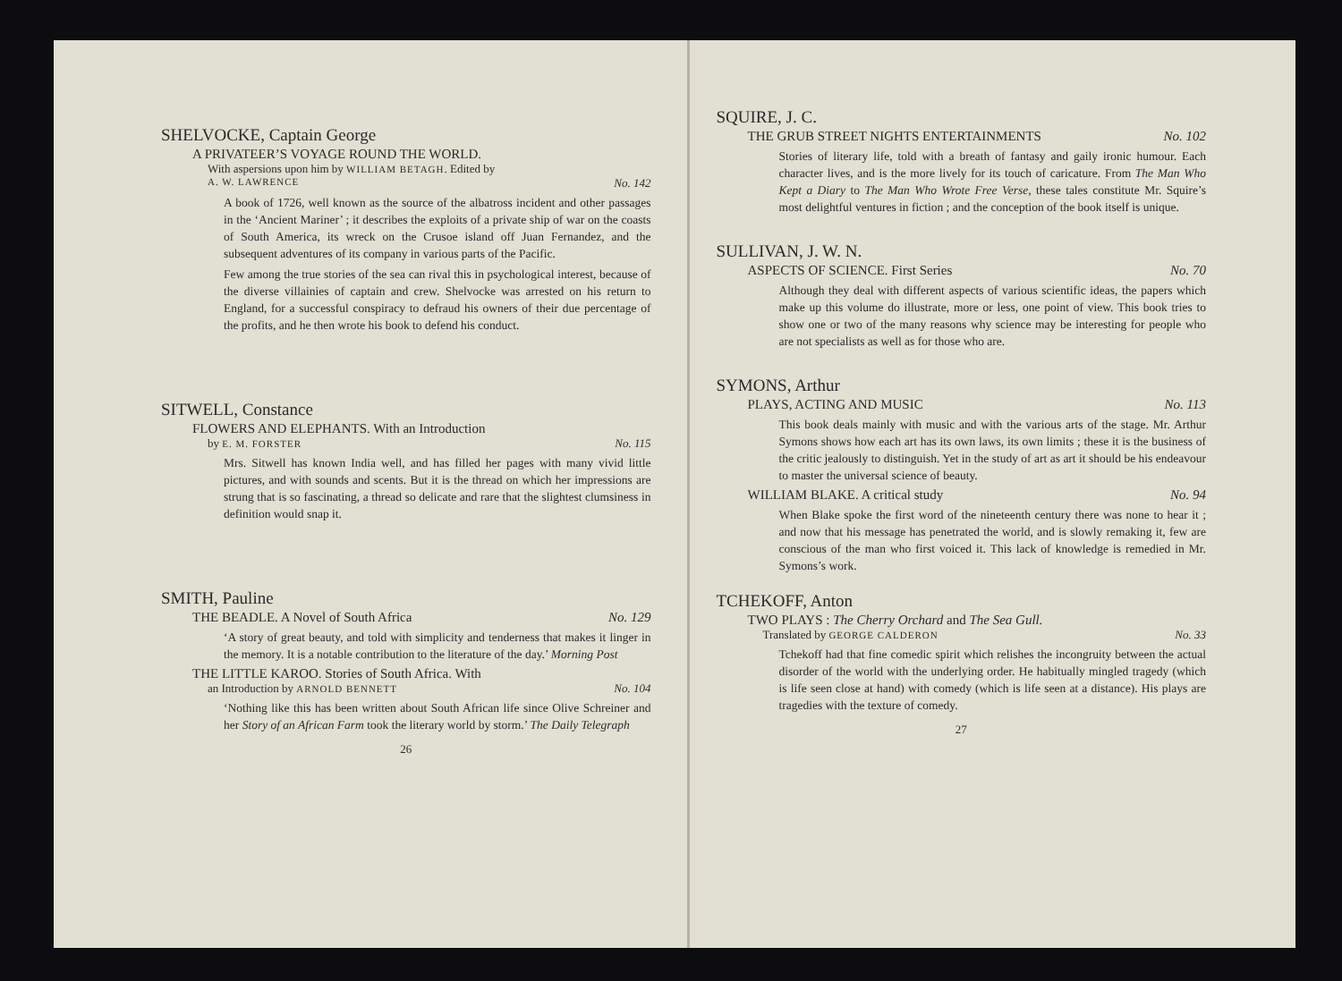SHELVOCKE, Captain George
A PRIVATEER’S VOYAGE ROUND THE WORLD.
With aspersions upon him by WILLIAM BETAGH. Edited by
A. W. LAWRENCE No. 142
A book of 1726, well known as the source of the albatross incident and other passages in the ‘Ancient Mariner’ ; it describes the exploits of a private ship of war on the coasts of South America, its wreck on the Crusoe island off Juan Fernandez, and the subsequent adventures of its company in various parts of the Pacific.
Few among the true stories of the sea can rival this in psychological interest, because of the diverse villainies of captain and crew. Shelvocke was arrested on his return to England, for a successful conspiracy to defraud his owners of their due percentage of the profits, and he then wrote his book to defend his conduct.
SITWELL, Constance
FLOWERS AND ELEPHANTS. With an Introduction
by E. M. FORSTER No. 115
Mrs. Sitwell has known India well, and has filled her pages with many vivid little pictures, and with sounds and scents. But it is the thread on which her impressions are strung that is so fascinating, a thread so delicate and rare that the slightest clumsiness in definition would snap it.
SMITH, Pauline
THE BEADLE. A Novel of South Africa No. 129
‘A story of great beauty, and told with simplicity and tenderness that makes it linger in the memory. It is a notable contribution to the literature of the day.’ Morning Post
THE LITTLE KAROO. Stories of South Africa. With
an Introduction by ARNOLD BENNETT No. 104
‘Nothing like this has been written about South African life since Olive Schreiner and her Story of an African Farm took the literary world by storm.’ The Daily Telegraph
26
SQUIRE, J. C.
THE GRUB STREET NIGHTS ENTERTAINMENTS No. 102
Stories of literary life, told with a breath of fantasy and gaily ironic humour. Each character lives, and is the more lively for its touch of caricature. From The Man Who Kept a Diary to The Man Who Wrote Free Verse, these tales constitute Mr. Squire’s most delightful ventures in fiction ; and the conception of the book itself is unique.
SULLIVAN, J. W. N.
ASPECTS OF SCIENCE. First Series No. 70
Although they deal with different aspects of various scientific ideas, the papers which make up this volume do illustrate, more or less, one point of view. This book tries to show one or two of the many reasons why science may be interesting for people who are not specialists as well as for those who are.
SYMONS, Arthur
PLAYS, ACTING AND MUSIC No. 113
This book deals mainly with music and with the various arts of the stage. Mr. Arthur Symons shows how each art has its own laws, its own limits ; these it is the business of the critic jealously to distinguish. Yet in the study of art as art it should be his endeavour to master the universal science of beauty.
WILLIAM BLAKE. A critical study No. 94
When Blake spoke the first word of the nineteenth century there was none to hear it ; and now that his message has penetrated the world, and is slowly remaking it, few are conscious of the man who first voiced it. This lack of knowledge is remedied in Mr. Symons’s work.
TCHEKOFF, Anton
TWO PLAYS : The Cherry Orchard and The Sea Gull.
Translated by GEORGE CALDERON No. 33
Tchekoff had that fine comedic spirit which relishes the incongruity between the actual disorder of the world with the underlying order. He habitually mingled tragedy (which is life seen close at hand) with comedy (which is life seen at a distance). His plays are tragedies with the texture of comedy.
27